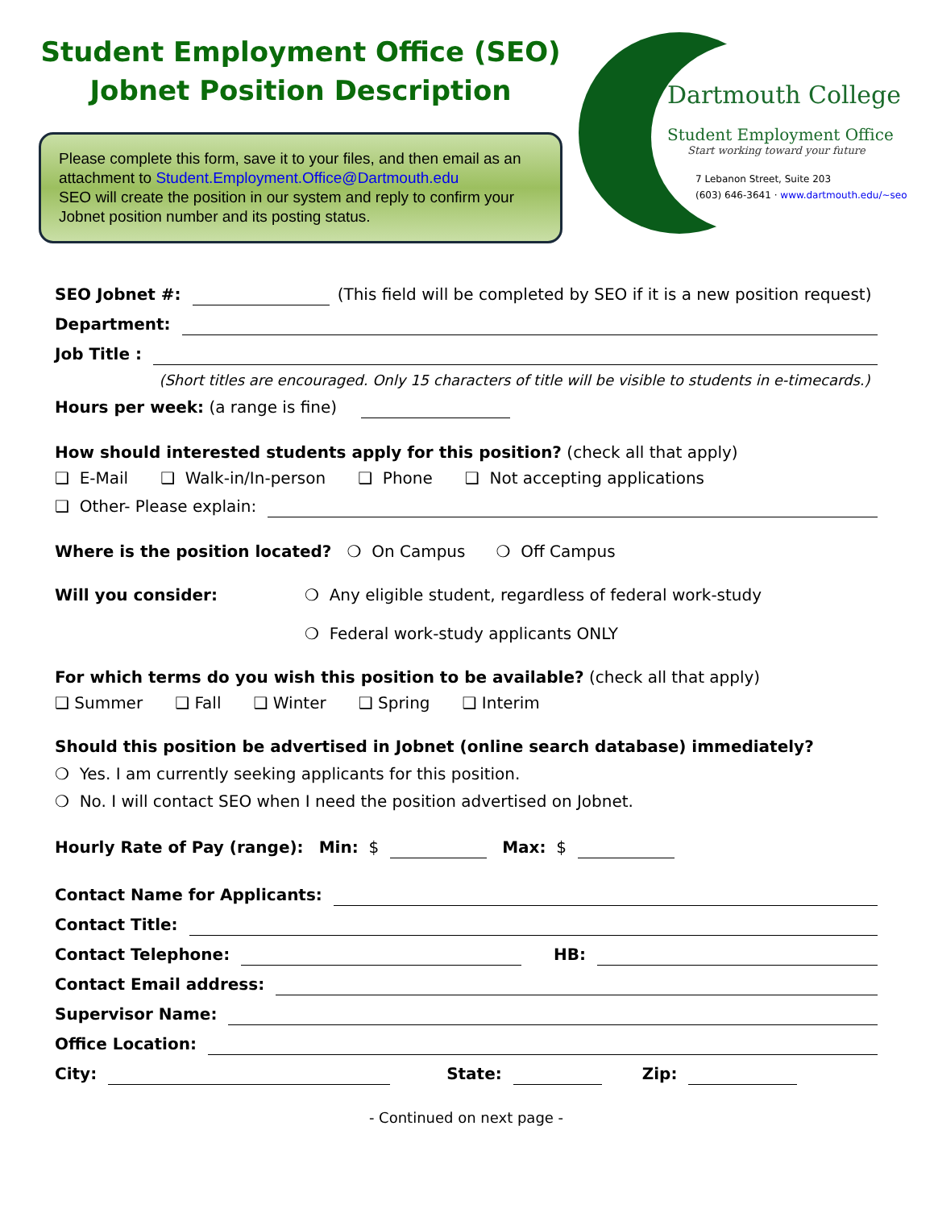Student Employment Office (SEO)
Jobnet Position Description
Please complete this form, save it to your files, and then email as an attachment to Student.Employment.Office@Dartmouth.edu
SEO will create the position in our system and reply to confirm your Jobnet position number and its posting status.
Dartmouth College
Student Employment Office
Start working toward your future
7 Lebanon Street, Suite 203
(603) 646-3641 · www.dartmouth.edu/~seo
SEO Jobnet #: (This field will be completed by SEO if it is a new position request)
Department:
Job Title :
(Short titles are encouraged. Only 15 characters of title will be visible to students in e-timecards.)
Hours per week: (a range is fine)
How should interested students apply for this position? (check all that apply)
❑ E-Mail ❑ Walk-in/In-person ❑ Phone ❑ Not accepting applications
❑ Other- Please explain:
Where is the position located? ❍ On Campus ❍ Off Campus
Will you consider: ❍ Any eligible student, regardless of federal work-study
❍ Federal work-study applicants ONLY
For which terms do you wish this position to be available? (check all that apply)
❑ Summer ❑ Fall ❑ Winter ❑ Spring ❑ Interim
Should this position be advertised in Jobnet (online search database) immediately?
❍ Yes. I am currently seeking applicants for this position.
❍ No. I will contact SEO when I need the position advertised on Jobnet.
Hourly Rate of Pay (range): Min: $ Max: $
Contact Name for Applicants:
Contact Title:
Contact Telephone: HB:
Contact Email address:
Supervisor Name:
Office Location:
City: State: Zip:
- Continued on next page -